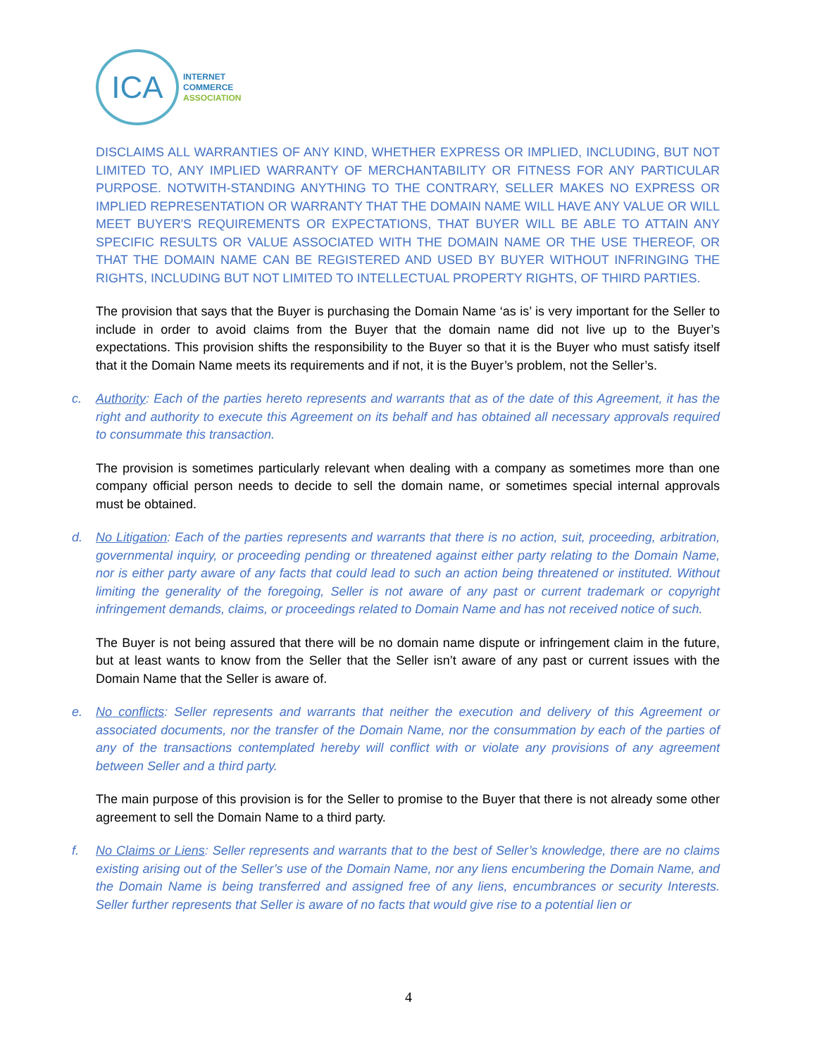ICA
INTERNET
COMMERCE
ASSOCIATION
DISCLAIMS ALL WARRANTIES OF ANY KIND, WHETHER EXPRESS OR IMPLIED, INCLUDING, BUT NOT LIMITED TO, ANY IMPLIED WARRANTY OF MERCHANTABILITY OR FITNESS FOR ANY PARTICULAR PURPOSE. NOTWITH-STANDING ANYTHING TO THE CONTRARY, SELLER MAKES NO EXPRESS OR IMPLIED REPRESENTATION OR WARRANTY THAT THE DOMAIN NAME WILL HAVE ANY VALUE OR WILL MEET BUYER'S REQUIREMENTS OR EXPECTATIONS, THAT BUYER WILL BE ABLE TO ATTAIN ANY SPECIFIC RESULTS OR VALUE ASSOCIATED WITH THE DOMAIN NAME OR THE USE THEREOF, OR THAT THE DOMAIN NAME CAN BE REGISTERED AND USED BY BUYER WITHOUT INFRINGING THE RIGHTS, INCLUDING BUT NOT LIMITED TO INTELLECTUAL PROPERTY RIGHTS, OF THIRD PARTIES.
The provision that says that the Buyer is purchasing the Domain Name ‘as is’ is very important for the Seller to include in order to avoid claims from the Buyer that the domain name did not live up to the Buyer’s expectations. This provision shifts the responsibility to the Buyer so that it is the Buyer who must satisfy itself that it the Domain Name meets its requirements and if not, it is the Buyer’s problem, not the Seller’s.
c. Authority: Each of the parties hereto represents and warrants that as of the date of this Agreement, it has the right and authority to execute this Agreement on its behalf and has obtained all necessary approvals required to consummate this transaction.
The provision is sometimes particularly relevant when dealing with a company as sometimes more than one company official person needs to decide to sell the domain name, or sometimes special internal approvals must be obtained.
d. No Litigation: Each of the parties represents and warrants that there is no action, suit, proceeding, arbitration, governmental inquiry, or proceeding pending or threatened against either party relating to the Domain Name, nor is either party aware of any facts that could lead to such an action being threatened or instituted. Without limiting the generality of the foregoing, Seller is not aware of any past or current trademark or copyright infringement demands, claims, or proceedings related to Domain Name and has not received notice of such.
The Buyer is not being assured that there will be no domain name dispute or infringement claim in the future, but at least wants to know from the Seller that the Seller isn’t aware of any past or current issues with the Domain Name that the Seller is aware of.
e. No conflicts: Seller represents and warrants that neither the execution and delivery of this Agreement or associated documents, nor the transfer of the Domain Name, nor the consummation by each of the parties of any of the transactions contemplated hereby will conflict with or violate any provisions of any agreement between Seller and a third party.
The main purpose of this provision is for the Seller to promise to the Buyer that there is not already some other agreement to sell the Domain Name to a third party.
f. No Claims or Liens: Seller represents and warrants that to the best of Seller’s knowledge, there are no claims existing arising out of the Seller’s use of the Domain Name, nor any liens encumbering the Domain Name, and the Domain Name is being transferred and assigned free of any liens, encumbrances or security Interests. Seller further represents that Seller is aware of no facts that would give rise to a potential lien or
4